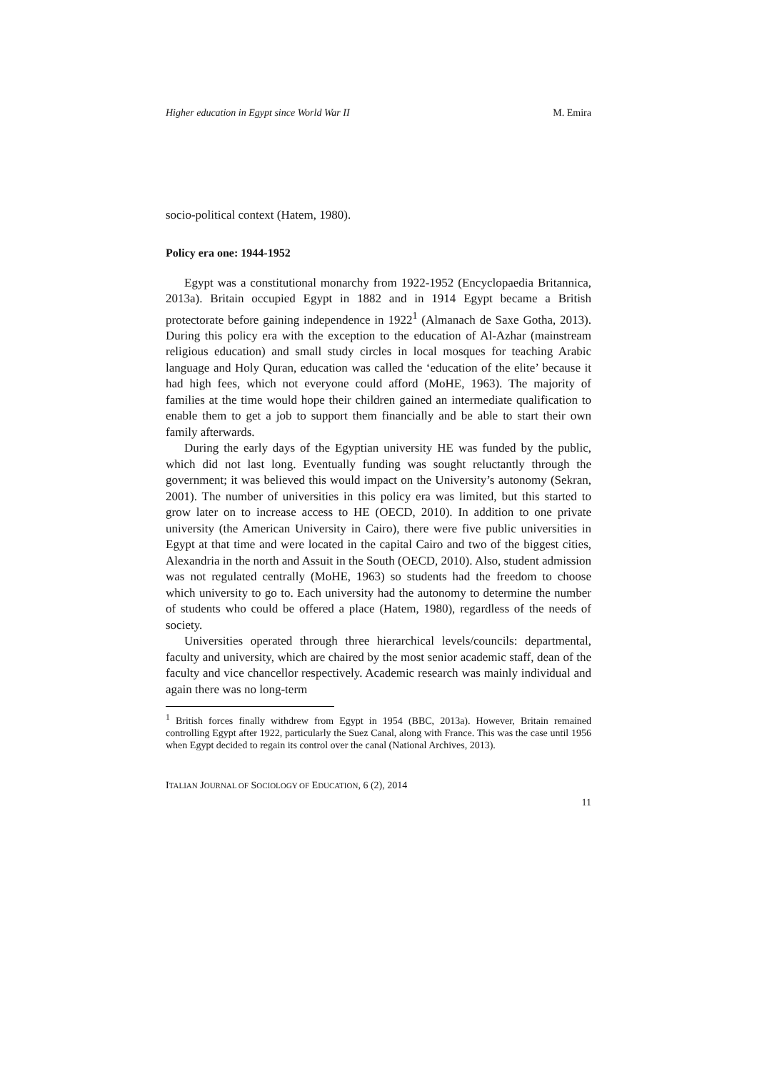Higher education in Egypt since World War II M. Emira
socio-political context (Hatem, 1980).
Policy era one: 1944-1952
Egypt was a constitutional monarchy from 1922-1952 (Encyclopaedia Britannica, 2013a). Britain occupied Egypt in 1882 and in 1914 Egypt became a British protectorate before gaining independence in 1922<sup>1</sup> (Almanach de Saxe Gotha, 2013). During this policy era with the exception to the education of Al-Azhar (mainstream religious education) and small study circles in local mosques for teaching Arabic language and Holy Quran, education was called the ‘education of the elite’ because it had high fees, which not everyone could afford (MoHE, 1963). The majority of families at the time would hope their children gained an intermediate qualification to enable them to get a job to support them financially and be able to start their own family afterwards.
During the early days of the Egyptian university HE was funded by the public, which did not last long. Eventually funding was sought reluctantly through the government; it was believed this would impact on the University’s autonomy (Sekran, 2001). The number of universities in this policy era was limited, but this started to grow later on to increase access to HE (OECD, 2010). In addition to one private university (the American University in Cairo), there were five public universities in Egypt at that time and were located in the capital Cairo and two of the biggest cities, Alexandria in the north and Assuit in the South (OECD, 2010). Also, student admission was not regulated centrally (MoHE, 1963) so students had the freedom to choose which university to go to. Each university had the autonomy to determine the number of students who could be offered a place (Hatem, 1980), regardless of the needs of society.
Universities operated through three hierarchical levels/councils: departmental, faculty and university, which are chaired by the most senior academic staff, dean of the faculty and vice chancellor respectively. Academic research was mainly individual and again there was no long-term
<sup>1</sup> British forces finally withdrew from Egypt in 1954 (BBC, 2013a). However, Britain remained controlling Egypt after 1922, particularly the Suez Canal, along with France. This was the case until 1956 when Egypt decided to regain its control over the canal (National Archives, 2013).
ITALIAN JOURNAL OF SOCIOLOGY OF EDUCATION, 6 (2), 2014
11